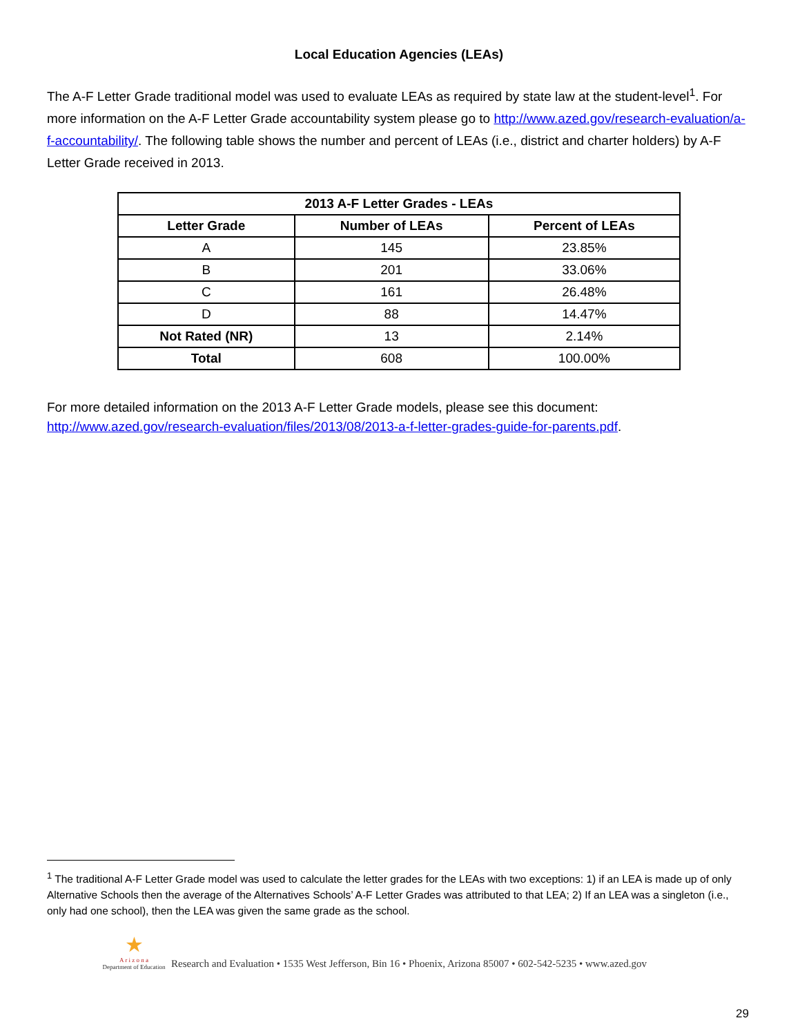Local Education Agencies (LEAs)
The A-F Letter Grade traditional model was used to evaluate LEAs as required by state law at the student-level<sup>1</sup>. For more information on the A-F Letter Grade accountability system please go to http://www.azed.gov/research-evaluation/a-f-accountability/. The following table shows the number and percent of LEAs (i.e., district and charter holders) by A-F Letter Grade received in 2013.
| 2013 A-F Letter Grades - LEAs | | |
| --- | --- | --- |
| Letter Grade | Number of LEAs | Percent of LEAs |
| A | 145 | 23.85% |
| B | 201 | 33.06% |
| C | 161 | 26.48% |
| D | 88 | 14.47% |
| Not Rated (NR) | 13 | 2.14% |
| Total | 608 | 100.00% |
For more detailed information on the 2013 A-F Letter Grade models, please see this document: http://www.azed.gov/research-evaluation/files/2013/08/2013-a-f-letter-grades-guide-for-parents.pdf.
<sup>1</sup> The traditional A-F Letter Grade model was used to calculate the letter grades for the LEAs with two exceptions: 1) if an LEA is made up of only Alternative Schools then the average of the Alternatives Schools’ A-F Letter Grades was attributed to that LEA; 2) If an LEA was a singleton (i.e., only had one school), then the LEA was given the same grade as the school.
★
A r i z o n a
Department of Education
Research and Evaluation • 1535 West Jefferson, Bin 16 • Phoenix, Arizona 85007 • 602-542-5235 • www.azed.gov
29